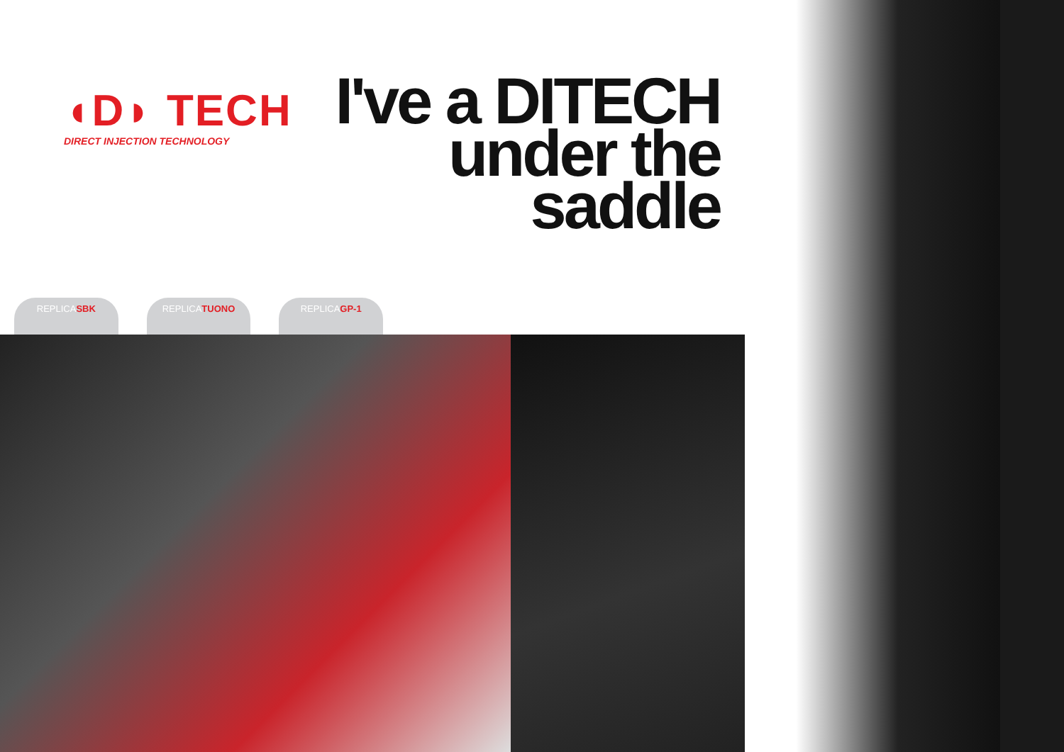◖D◗ TECH
DIRECT INJECTION TECHNOLOGY
I've a DITECH
under the
saddle
REPLICASBK REPLICATUONO REPLICAGP-1